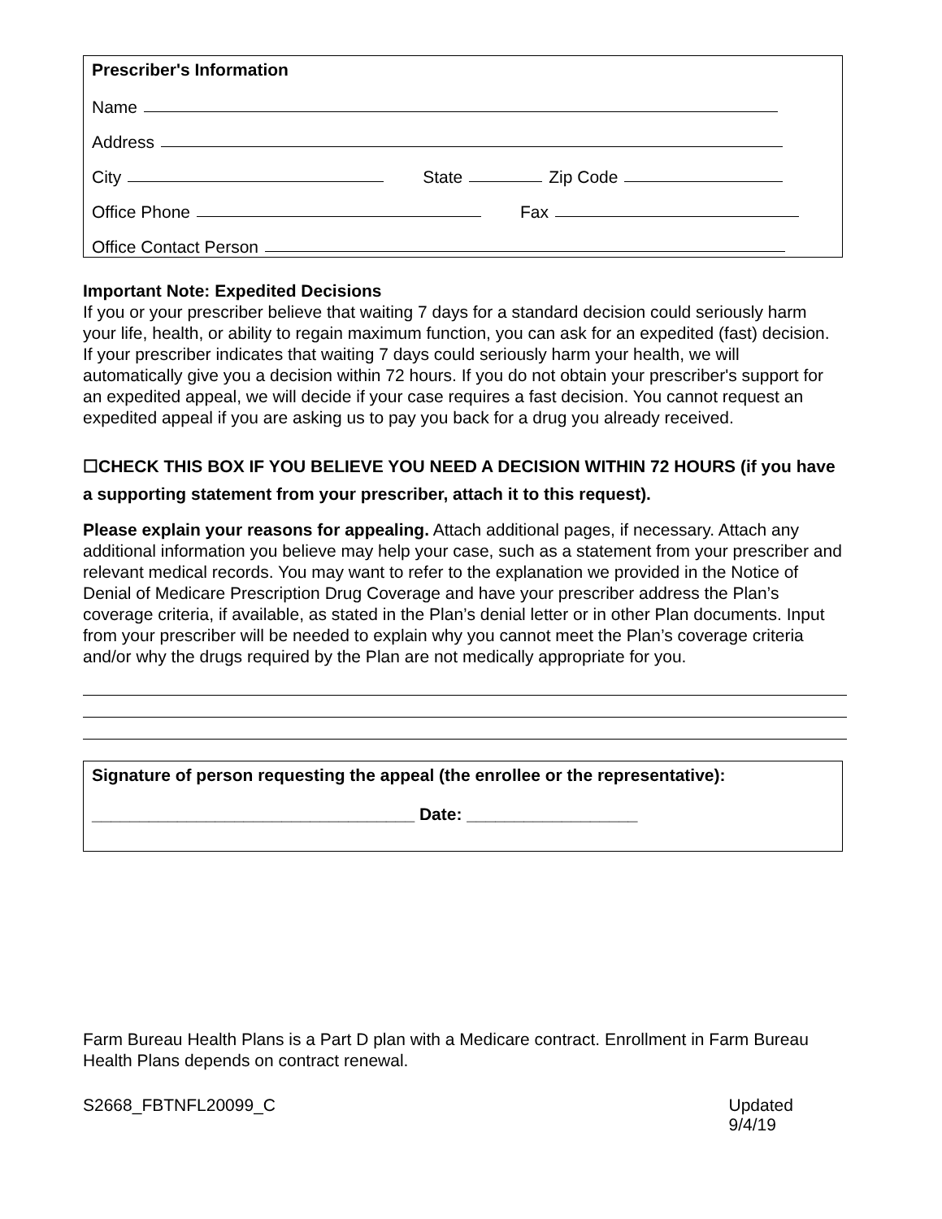Prescriber's Information
Name
Address
City State Zip Code
Office Phone Fax
Office Contact Person
Important Note: Expedited Decisions
If you or your prescriber believe that waiting 7 days for a standard decision could seriously harm your life, health, or ability to regain maximum function, you can ask for an expedited (fast) decision. If your prescriber indicates that waiting 7 days could seriously harm your health, we will automatically give you a decision within 72 hours. If you do not obtain your prescriber's support for an expedited appeal, we will decide if your case requires a fast decision. You cannot request an expedited appeal if you are asking us to pay you back for a drug you already received.
☐CHECK THIS BOX IF YOU BELIEVE YOU NEED A DECISION WITHIN 72 HOURS (if you have a supporting statement from your prescriber, attach it to this request).
Please explain your reasons for appealing. Attach additional pages, if necessary. Attach any additional information you believe may help your case, such as a statement from your prescriber and relevant medical records. You may want to refer to the explanation we provided in the Notice of Denial of Medicare Prescription Drug Coverage and have your prescriber address the Plan’s coverage criteria, if available, as stated in the Plan’s denial letter or in other Plan documents. Input from your prescriber will be needed to explain why you cannot meet the Plan’s coverage criteria and/or why the drugs required by the Plan are not medically appropriate for you.
Signature of person requesting the appeal (the enrollee or the representative):
__________________________________ Date: __________________
Farm Bureau Health Plans is a Part D plan with a Medicare contract. Enrollment in Farm Bureau Health Plans depends on contract renewal.
S2668_FBTNFL20099_C Updated 9/4/19